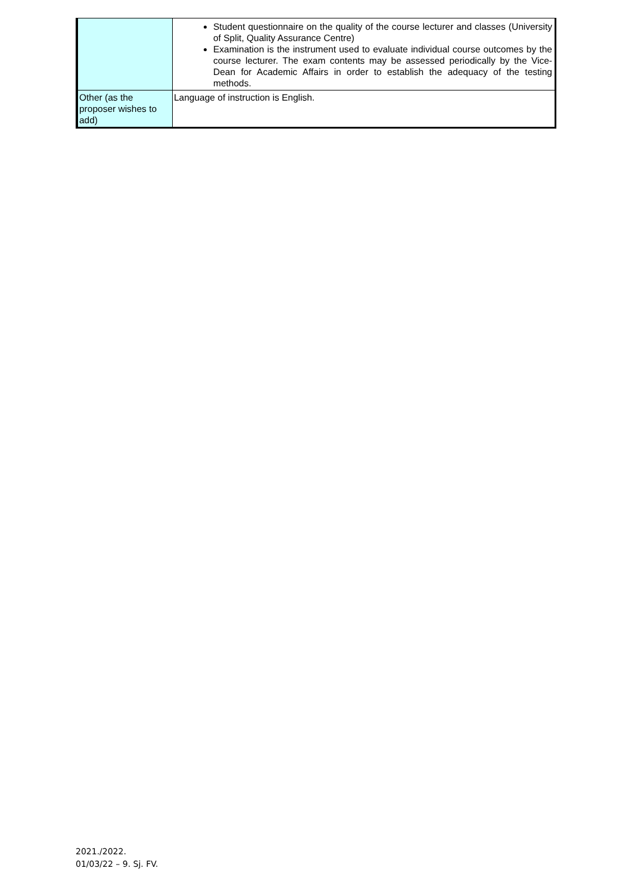| | Student questionnaire on the quality of the course lecturer and classes (University of Split, Quality Assurance Centre) Examination is the instrument used to evaluate individual course outcomes by the course lecturer. The exam contents may be assessed periodically by the Vice-Dean for Academic Affairs in order to establish the adequacy of the testing methods. |
| Other (as the proposer wishes to add) | Language of instruction is English. |
2021./2022.
01/03/22 – 9. Sj. FV.